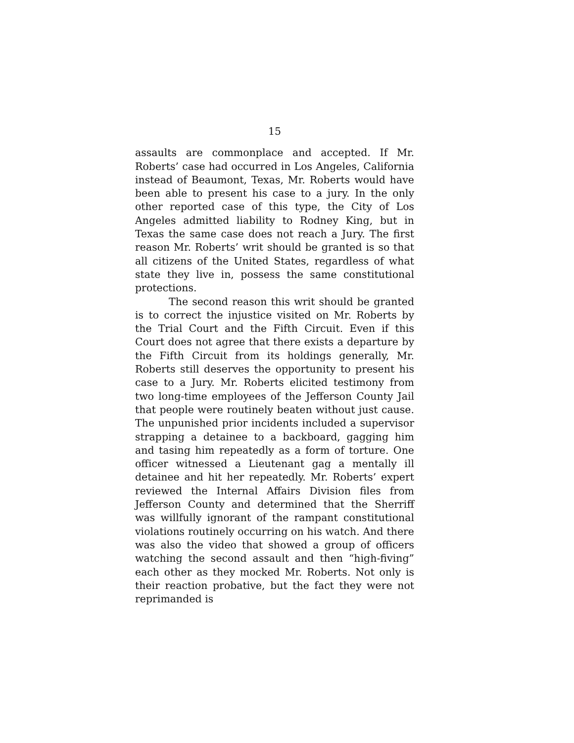15
assaults are commonplace and accepted. If Mr. Roberts’ case had occurred in Los Angeles, California instead of Beaumont, Texas, Mr. Roberts would have been able to present his case to a jury. In the only other reported case of this type, the City of Los Angeles admitted liability to Rodney King, but in Texas the same case does not reach a Jury. The first reason Mr. Roberts’ writ should be granted is so that all citizens of the United States, regardless of what state they live in, possess the same constitutional protections.
The second reason this writ should be granted is to correct the injustice visited on Mr. Roberts by the Trial Court and the Fifth Circuit. Even if this Court does not agree that there exists a departure by the Fifth Circuit from its holdings generally, Mr. Roberts still deserves the opportunity to present his case to a Jury. Mr. Roberts elicited testimony from two long-time employees of the Jefferson County Jail that people were routinely beaten without just cause. The unpunished prior incidents included a supervisor strapping a detainee to a backboard, gagging him and tasing him repeatedly as a form of torture. One officer witnessed a Lieutenant gag a mentally ill detainee and hit her repeatedly. Mr. Roberts’ expert reviewed the Internal Affairs Division files from Jefferson County and determined that the Sherriff was willfully ignorant of the rampant constitutional violations routinely occurring on his watch. And there was also the video that showed a group of officers watching the second assault and then “high-fiving” each other as they mocked Mr. Roberts. Not only is their reaction probative, but the fact they were not reprimanded is